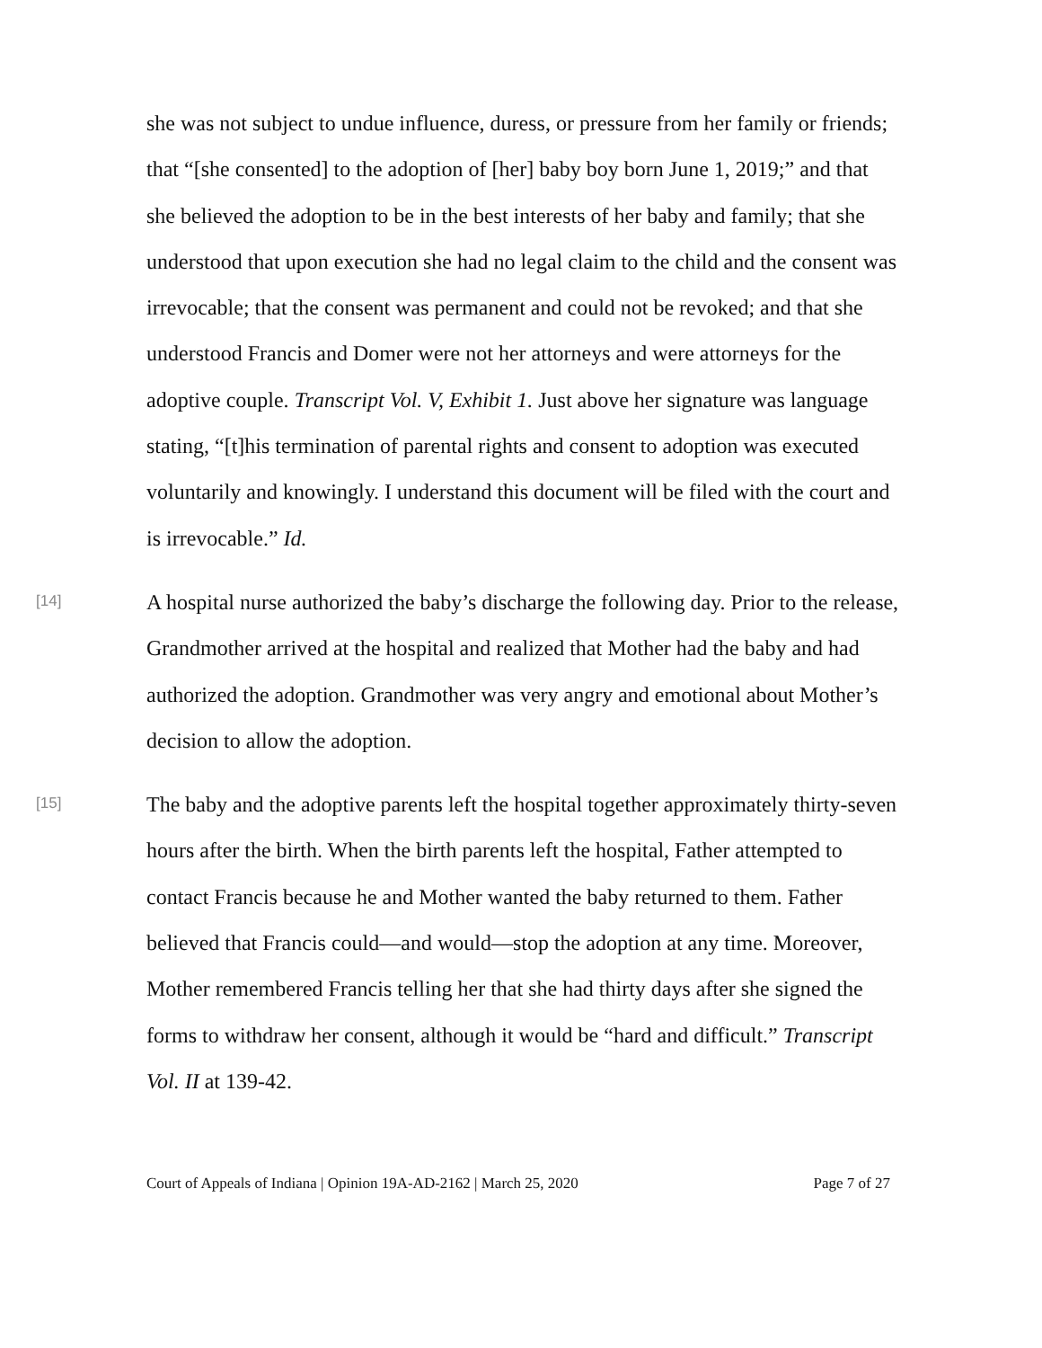she was not subject to undue influence, duress, or pressure from her family or friends; that “[she consented] to the adoption of [her] baby boy born June 1, 2019;” and that she believed the adoption to be in the best interests of her baby and family; that she understood that upon execution she had no legal claim to the child and the consent was irrevocable; that the consent was permanent and could not be revoked; and that she understood Francis and Domer were not her attorneys and were attorneys for the adoptive couple. Transcript Vol. V, Exhibit 1. Just above her signature was language stating, “[t]his termination of parental rights and consent to adoption was executed voluntarily and knowingly. I understand this document will be filed with the court and is irrevocable.” Id.
[14]
A hospital nurse authorized the baby’s discharge the following day. Prior to the release, Grandmother arrived at the hospital and realized that Mother had the baby and had authorized the adoption. Grandmother was very angry and emotional about Mother’s decision to allow the adoption.
[15]
The baby and the adoptive parents left the hospital together approximately thirty-seven hours after the birth. When the birth parents left the hospital, Father attempted to contact Francis because he and Mother wanted the baby returned to them. Father believed that Francis could—and would—stop the adoption at any time. Moreover, Mother remembered Francis telling her that she had thirty days after she signed the forms to withdraw her consent, although it would be “hard and difficult.” Transcript Vol. II at 139-42.
Court of Appeals of Indiana | Opinion 19A-AD-2162 | March 25, 2020 Page 7 of 27